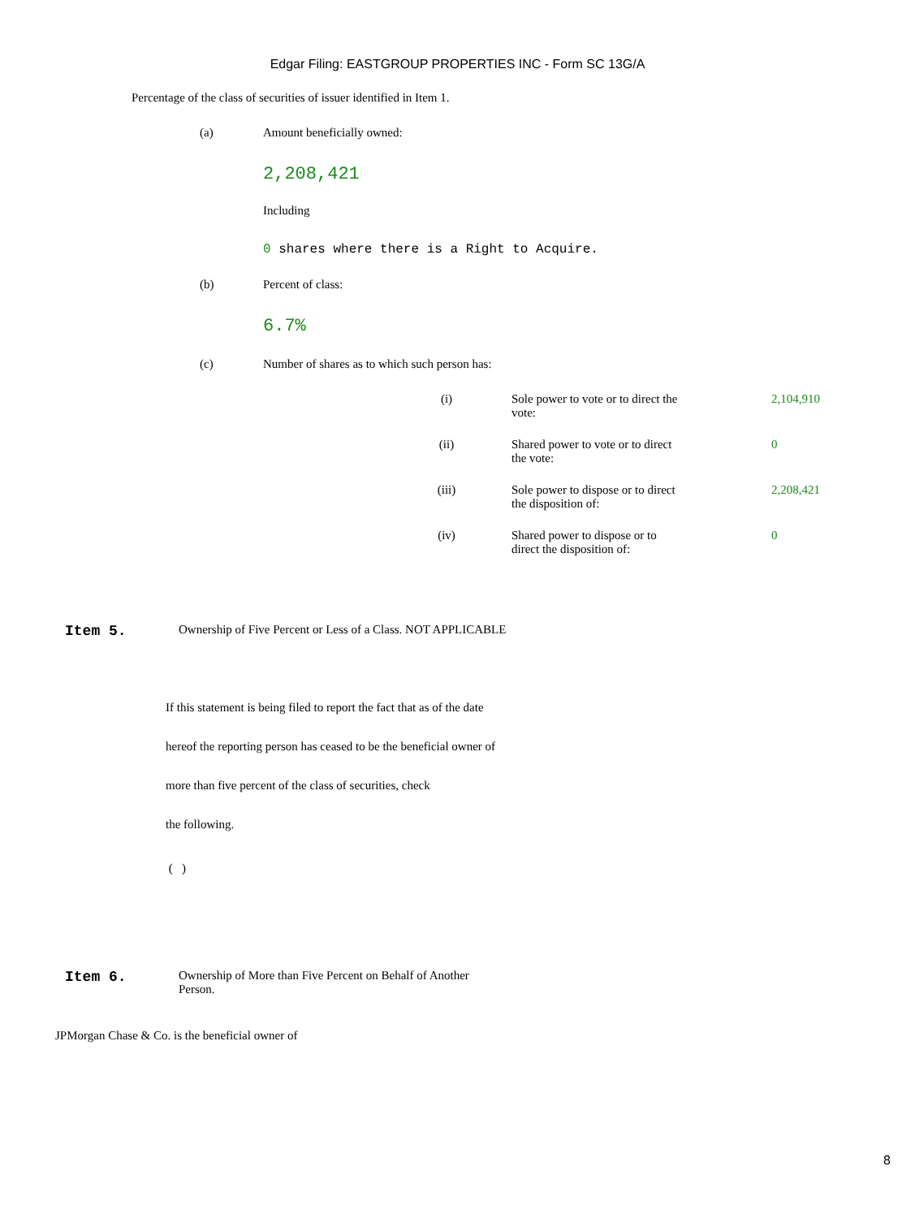Edgar Filing: EASTGROUP PROPERTIES INC - Form SC 13G/A
Percentage of the class of securities of issuer identified in Item 1.
(a) Amount beneficially owned:
2,208,421
Including
0 shares where there is a Right to Acquire.
(b) Percent of class:
6.7%
(c) Number of shares as to which such person has:
| (i) | Sole power to vote or to direct the vote: | 2,104,910 |
| (ii) | Shared power to vote or to direct the vote: | 0 |
| (iii) | Sole power to dispose or to direct the disposition of: | 2,208,421 |
| (iv) | Shared power to dispose or to direct the disposition of: | 0 |
Item 5. Ownership of Five Percent or Less of a Class. NOT APPLICABLE
If this statement is being filed to report the fact that as of the date
hereof the reporting person has ceased to be the beneficial owner of
more than five percent of the class of securities, check
the following.
( )
Item 6. Ownership of More than Five Percent on Behalf of Another
Person.
JPMorgan Chase & Co. is the beneficial owner of
8